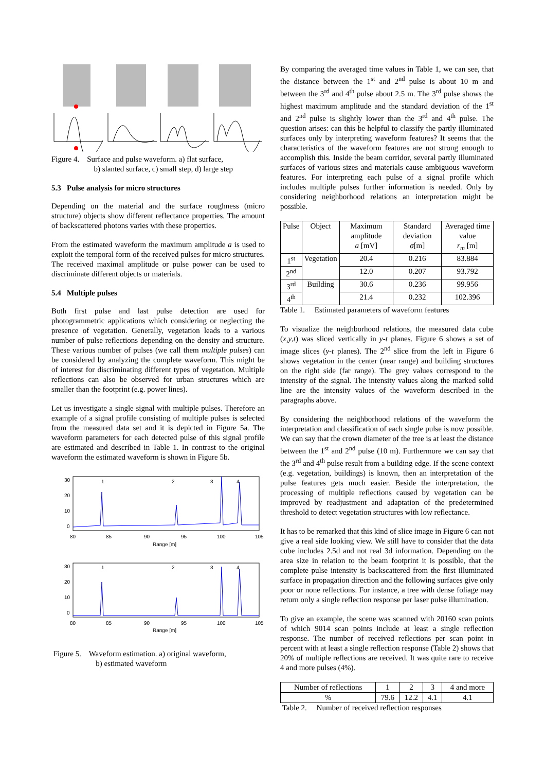Figure 4. Surface and pulse waveform. a) flat surface,
b) slanted surface, c) small step, d) large step
5.3 Pulse analysis for micro structures
Depending on the material and the surface roughness (micro structure) objects show different reflectance properties. The amount of backscattered photons varies with these properties.
From the estimated waveform the maximum amplitude a is used to exploit the temporal form of the received pulses for micro structures. The received maximal amplitude or pulse power can be used to discriminate different objects or materials.
5.4 Multiple pulses
Both first pulse and last pulse detection are used for photogrammetric applications which considering or neglecting the presence of vegetation. Generally, vegetation leads to a various number of pulse reflections depending on the density and structure. These various number of pulses (we call them multiple pulses) can be considered by analyzing the complete waveform. This might be of interest for discriminating different types of vegetation. Multiple reflections can also be observed for urban structures which are smaller than the footprint (e.g. power lines).
Let us investigate a single signal with multiple pulses. Therefore an example of a signal profile consisting of multiple pulses is selected from the measured data set and it is depicted in Figure 5a. The waveform parameters for each detected pulse of this signal profile are estimated and described in Table 1. In contrast to the original waveform the estimated waveform is shown in Figure 5b.
30
20
10
0
80
85
90
95
100
105
Range [m]
30
20
10
0
80
85
90
95
100
105
Range [m]
1
2
3
4
1
2
3
4
Figure 5. Waveform estimation. a) original waveform,
b) estimated waveform
By comparing the averaged time values in Table 1, we can see, that the distance between the 1<sup>st</sup> and 2<sup>nd</sup> pulse is about 10 m and between the 3<sup>rd</sup> and 4<sup>th</sup> pulse about 2.5 m. The 3<sup>rd</sup> pulse shows the highest maximum amplitude and the standard deviation of the 1<sup>st</sup> and 2<sup>nd</sup> pulse is slightly lower than the 3<sup>rd</sup> and 4<sup>th</sup> pulse. The question arises: can this be helpful to classify the partly illuminated surfaces only by interpreting waveform features? It seems that the characteristics of the waveform features are not strong enough to accomplish this. Inside the beam corridor, several partly illuminated surfaces of various sizes and materials cause ambiguous waveform features. For interpreting each pulse of a signal profile which includes multiple pulses further information is needed. Only by considering neighborhood relations an interpretation might be possible.
| Pulse | Object | Maximum amplitude a [mV] | Standard deviation σ [m] | Averaged time value r<sub>m</sub> [m] |
| --- | --- | --- | --- | --- |
| 1<sup>st</sup> | Vegetation | 20.4 | 0.216 | 83.884 |
| 2<sup>nd</sup> | | 12.0 | 0.207 | 93.792 |
| 3<sup>rd</sup> | Building | 30.6 | 0.236 | 99.956 |
| 4<sup>th</sup> | | 21.4 | 0.232 | 102.396 |
Table 1. Estimated parameters of waveform features
To visualize the neighborhood relations, the measured data cube (x,y,t) was sliced vertically in y-t planes. Figure 6 shows a set of image slices (y-t planes). The 2<sup>nd</sup> slice from the left in Figure 6 shows vegetation in the center (near range) and building structures on the right side (far range). The grey values correspond to the intensity of the signal. The intensity values along the marked solid line are the intensity values of the waveform described in the paragraphs above.
By considering the neighborhood relations of the waveform the interpretation and classification of each single pulse is now possible. We can say that the crown diameter of the tree is at least the distance between the 1<sup>st</sup> and 2<sup>nd</sup> pulse (10 m). Furthermore we can say that the 3<sup>rd</sup> and 4<sup>th</sup> pulse result from a building edge. If the scene context (e.g. vegetation, buildings) is known, then an interpretation of the pulse features gets much easier. Beside the interpretation, the processing of multiple reflections caused by vegetation can be improved by readjustment and adaptation of the predetermined threshold to detect vegetation structures with low reflectance.
It has to be remarked that this kind of slice image in Figure 6 can not give a real side looking view. We still have to consider that the data cube includes 2.5d and not real 3d information. Depending on the area size in relation to the beam footprint it is possible, that the complete pulse intensity is backscattered from the first illuminated surface in propagation direction and the following surfaces give only poor or none reflections. For instance, a tree with dense foliage may return only a single reflection response per laser pulse illumination.
To give an example, the scene was scanned with 20160 scan points of which 9014 scan points include at least a single reflection response. The number of received reflections per scan point in percent with at least a single reflection response (Table 2) shows that 20% of multiple reflections are received. It was quite rare to receive 4 and more pulses (4%).
| Number of reflections | 1 | 2 | 3 | 4 and more |
| % | 79.6 | 12.2 | 4.1 | 4.1 |
Table 2. Number of received reflection responses